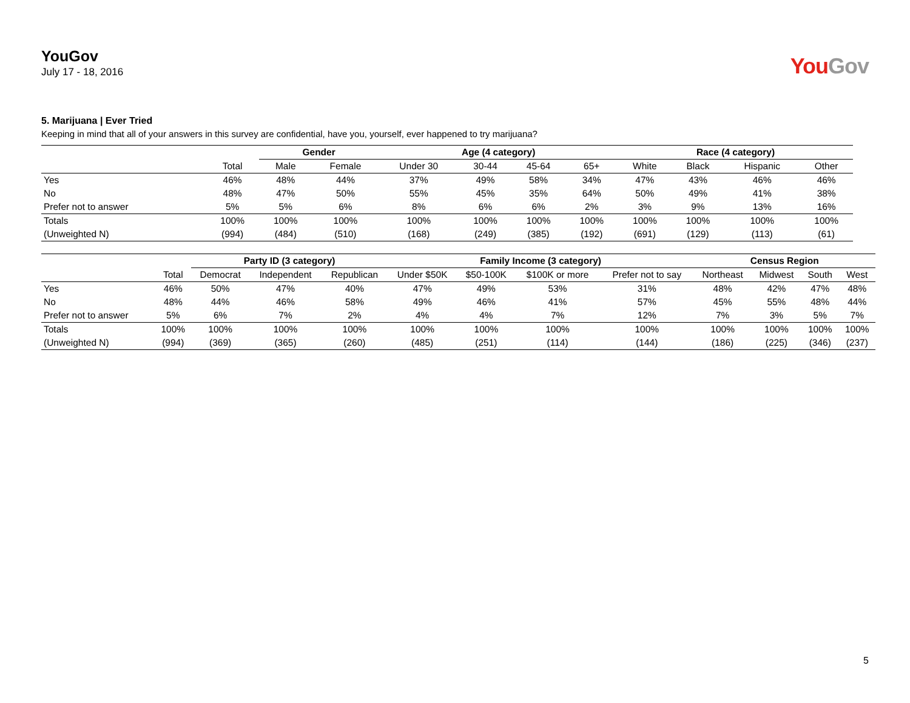YouGov
July 17 - 18, 2016
You Gov
5. Marijuana | Ever Tried
Keeping in mind that all of your answers in this survey are confidential, have you, yourself, ever happened to try marijuana?
| | | Gender | | Age (4 category) | | | | Race (4 category) | | | |
| --- | --- | --- | --- | --- | --- | --- | --- | --- | --- | --- | --- |
| | Total | Male | Female | Under 30 | 30-44 | 45-64 | 65+ | White | Black | Hispanic | Other |
| Yes | 46% | 48% | 44% | 37% | 49% | 58% | 34% | 47% | 43% | 46% | 46% |
| No | 48% | 47% | 50% | 55% | 45% | 35% | 64% | 50% | 49% | 41% | 38% |
| Prefer not to answer | 5% | 5% | 6% | 8% | 6% | 6% | 2% | 3% | 9% | 13% | 16% |
| Totals | 100% | 100% | 100% | 100% | 100% | 100% | 100% | 100% | 100% | 100% | 100% |
| (Unweighted N) | (994) | (484) | (510) | (168) | (249) | (385) | (192) | (691) | (129) | (113) | (61) |
| | | Party ID (3 category) | | | Family Income (3 category) | | | | Census Region | | | |
| --- | --- | --- | --- | --- | --- | --- | --- | --- | --- | --- | --- | --- |
| | Total | Democrat | Independent | Republican | Under $50K | $50-100K | $100K or more | Prefer not to say | Northeast | Midwest | South | West |
| Yes | 46% | 50% | 47% | 40% | 47% | 49% | 53% | 31% | 48% | 42% | 47% | 48% |
| No | 48% | 44% | 46% | 58% | 49% | 46% | 41% | 57% | 45% | 55% | 48% | 44% |
| Prefer not to answer | 5% | 6% | 7% | 2% | 4% | 4% | 7% | 12% | 7% | 3% | 5% | 7% |
| Totals | 100% | 100% | 100% | 100% | 100% | 100% | 100% | 100% | 100% | 100% | 100% | 100% |
| (Unweighted N) | (994) | (369) | (365) | (260) | (485) | (251) | (114) | (144) | (186) | (225) | (346) | (237) |
5